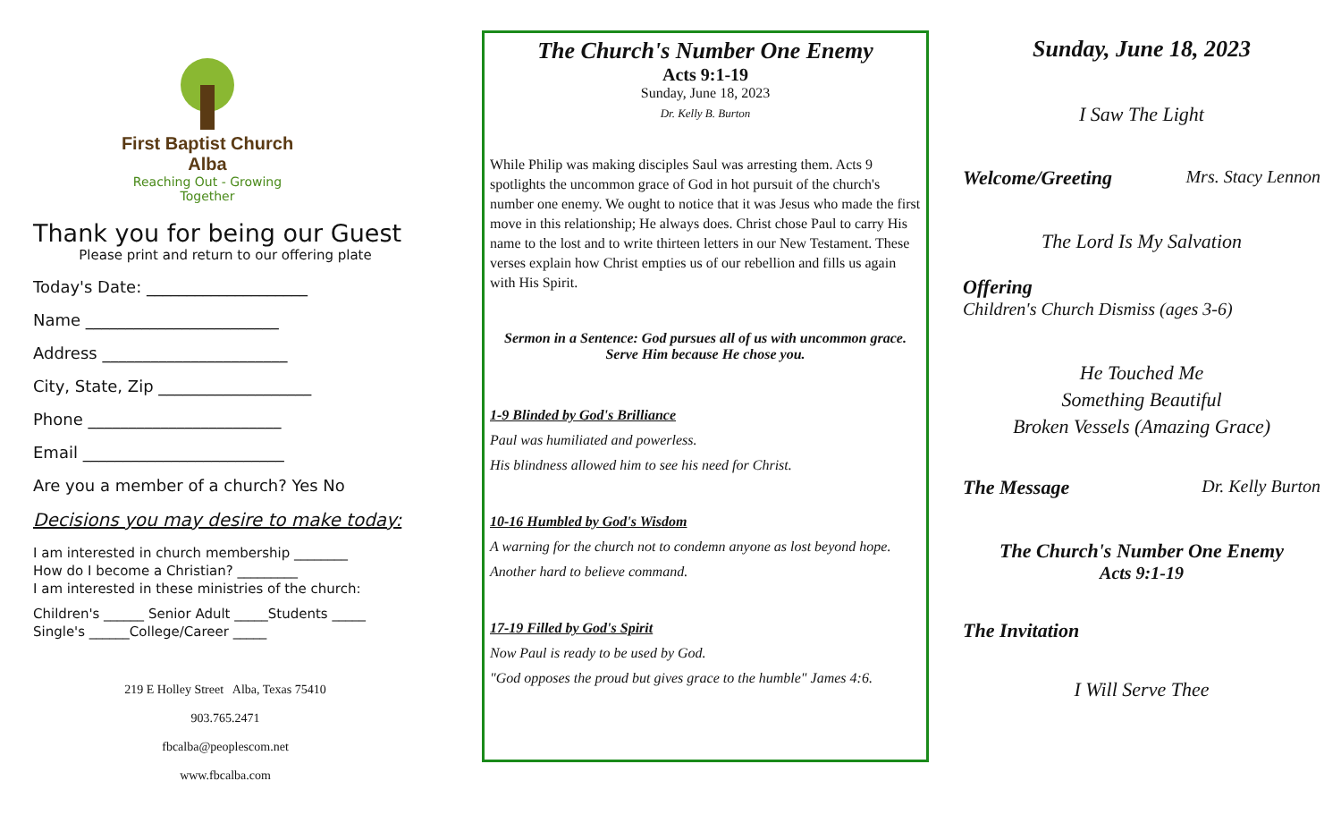First Baptist Church Alba
Reaching Out - Growing Together
Thank you for being our Guest
Please print and return to our offering plate
Today's Date: ____________________
Name ________________________
Address _______________________
City, State, Zip ___________________
Phone ________________________
Email _________________________
Are you a member of a church? Yes No
Decisions you may desire to make today:
I am interested in church membership ________
How do I become a Christian? _________
I am interested in these ministries of the church:
Children's ______ Senior Adult _____Students _____
Single's ______College/Career _____
219 E Holley Street Alba, Texas 75410
903.765.2471
fbcalba@peoplescom.net
www.fbcalba.com
The Church's Number One Enemy
Acts 9:1-19
Sunday, June 18, 2023
Dr. Kelly B. Burton
While Philip was making disciples Saul was arresting them. Acts 9 spotlights the uncommon grace of God in hot pursuit of the church's number one enemy. We ought to notice that it was Jesus who made the first move in this relationship; He always does. Christ chose Paul to carry His name to the lost and to write thirteen letters in our New Testament. These verses explain how Christ empties us of our rebellion and fills us again with His Spirit.
Sermon in a Sentence: God pursues all of us with uncommon grace. Serve Him because He chose you.
1-9 Blinded by God's Brilliance
Paul was humiliated and powerless.
His blindness allowed him to see his need for Christ.
10-16 Humbled by God's Wisdom
A warning for the church not to condemn anyone as lost beyond hope.
Another hard to believe command.
17-19 Filled by God's Spirit
Now Paul is ready to be used by God.
"God opposes the proud but gives grace to the humble" James 4:6.
Sunday, June 18, 2023
I Saw The Light
Welcome/Greeting Mrs. Stacy Lennon
The Lord Is My Salvation
Offering
Children's Church Dismiss (ages 3-6)
He Touched Me
Something Beautiful
Broken Vessels (Amazing Grace)
The Message Dr. Kelly Burton
The Church's Number One Enemy
Acts 9:1-19
The Invitation
I Will Serve Thee